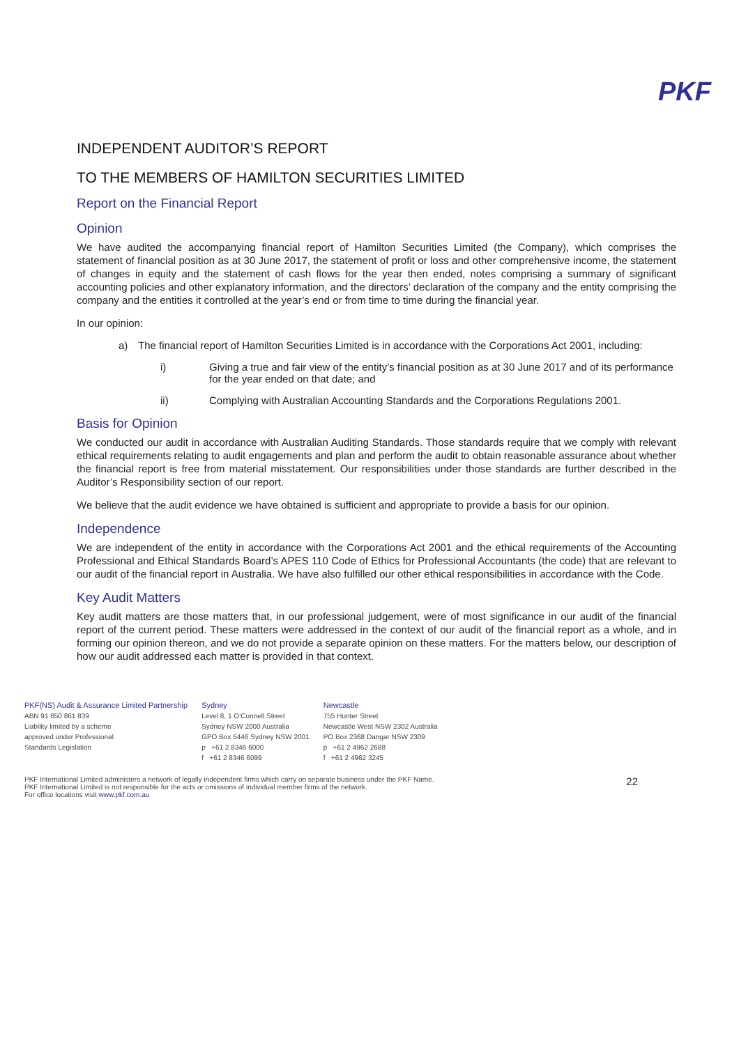PKF
INDEPENDENT AUDITOR’S REPORT
TO THE MEMBERS OF HAMILTON SECURITIES LIMITED
Report on the Financial Report
Opinion
We have audited the accompanying financial report of Hamilton Securities Limited (the Company), which comprises the statement of financial position as at 30 June 2017, the statement of profit or loss and other comprehensive income, the statement of changes in equity and the statement of cash flows for the year then ended, notes comprising a summary of significant accounting policies and other explanatory information, and the directors’ declaration of the company and the entity comprising the company and the entities it controlled at the year’s end or from time to time during the financial year.
In our opinion:
a) The financial report of Hamilton Securities Limited is in accordance with the Corporations Act 2001, including:
i) Giving a true and fair view of the entity’s financial position as at 30 June 2017 and of its performance for the year ended on that date; and
ii) Complying with Australian Accounting Standards and the Corporations Regulations 2001.
Basis for Opinion
We conducted our audit in accordance with Australian Auditing Standards. Those standards require that we comply with relevant ethical requirements relating to audit engagements and plan and perform the audit to obtain reasonable assurance about whether the financial report is free from material misstatement. Our responsibilities under those standards are further described in the Auditor’s Responsibility section of our report.
We believe that the audit evidence we have obtained is sufficient and appropriate to provide a basis for our opinion.
Independence
We are independent of the entity in accordance with the Corporations Act 2001 and the ethical requirements of the Accounting Professional and Ethical Standards Board’s APES 110 Code of Ethics for Professional Accountants (the code) that are relevant to our audit of the financial report in Australia. We have also fulfilled our other ethical responsibilities in accordance with the Code.
Key Audit Matters
Key audit matters are those matters that, in our professional judgement, were of most significance in our audit of the financial report of the current period. These matters were addressed in the context of our audit of the financial report as a whole, and in forming our opinion thereon, and we do not provide a separate opinion on these matters. For the matters below, our description of how our audit addressed each matter is provided in that context.
PKF(NS) Audit & Assurance Limited Partnership
ABN 91 850 861 839
Liability limited by a scheme
approved under Professional
Standards Legislation
Sydney
Level 8, 1 O’Connell Street
Sydney NSW 2000 Australia
GPO Box 5446 Sydney NSW 2001
p +61 2 8346 6000
f +61 2 8346 6099
Newcastle
755 Hunter Street
Newcastle West NSW 2302 Australia
PO Box 2368 Dangar NSW 2309
p +61 2 4962 2688
f +61 2 4962 3245
PKF International Limited administers a network of legally independent firms which carry on separate business under the PKF Name.
PKF International Limited is not responsible for the acts or omissions of individual member firms of the network.
For office locations visit www.pkf.com.au
22